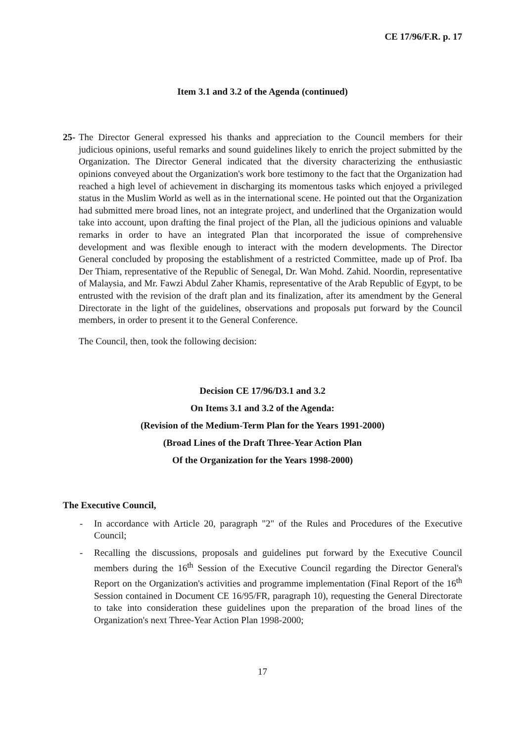CE 17/96/F.R. p. 17
Item 3.1 and 3.2 of the Agenda (continued)
25-
The Director General expressed his thanks and appreciation to the Council members for their judicious opinions, useful remarks and sound guidelines likely to enrich the project submitted by the Organization. The Director General indicated that the diversity characterizing the enthusiastic opinions conveyed about the Organization's work bore testimony to the fact that the Organization had reached a high level of achievement in discharging its momentous tasks which enjoyed a privileged status in the Muslim World as well as in the international scene. He pointed out that the Organization had submitted mere broad lines, not an integrate project, and underlined that the Organization would take into account, upon drafting the final project of the Plan, all the judicious opinions and valuable remarks in order to have an integrated Plan that incorporated the issue of comprehensive development and was flexible enough to interact with the modern developments. The Director General concluded by proposing the establishment of a restricted Committee, made up of Prof. Iba Der Thiam, representative of the Republic of Senegal, Dr. Wan Mohd. Zahid. Noordin, representative of Malaysia, and Mr. Fawzi Abdul Zaher Khamis, representative of the Arab Republic of Egypt, to be entrusted with the revision of the draft plan and its finalization, after its amendment by the General Directorate in the light of the guidelines, observations and proposals put forward by the Council members, in order to present it to the General Conference.
The Council, then, took the following decision:
Decision CE 17/96/D3.1 and 3.2
On Items 3.1 and 3.2 of the Agenda:
(Revision of the Medium-Term Plan for the Years 1991-2000)
(Broad Lines of the Draft Three-Year Action Plan
Of the Organization for the Years 1998-2000)
The Executive Council,
- In accordance with Article 20, paragraph "2" of the Rules and Procedures of the Executive Council;
- Recalling the discussions, proposals and guidelines put forward by the Executive Council members during the 16<sup>th</sup> Session of the Executive Council regarding the Director General's Report on the Organization's activities and programme implementation (Final Report of the 16<sup>th</sup> Session contained in Document CE 16/95/FR, paragraph 10), requesting the General Directorate to take into consideration these guidelines upon the preparation of the broad lines of the Organization's next Three-Year Action Plan 1998-2000;
17